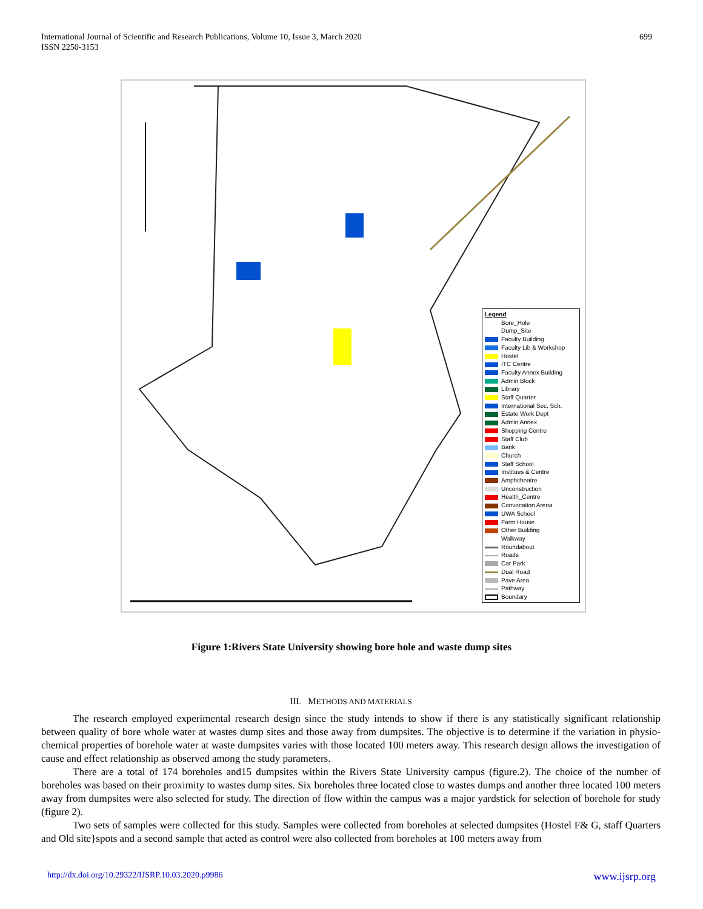International Journal of Scientific and Research Publications, Volume 10, Issue 3, March 2020
ISSN 2250-3153
699
Legend
Bore_Hole
Dump_Site
Faculty Building
Faculty Lib & Workshop
Hostel
ITC Centre
Faculty Annex Building
Admin Block
Library
Staff Quarter
International Sec. Sch.
Estate Work Dept
Admin Annex
Shopping Centre
Staff Club
Bank
Church
Staff School
Institues & Centre
Amphitheatre
Unconstruction
Health_Centre
Convocation Arena
UWA School
Farm House
Other Building
Walkway
Roundabout
Roads
Car Park
Dual Road
Pave Area
Pathway
Boundary
Figure 1:Rivers State University showing bore hole and waste dump sites
III. METHODS AND MATERIALS
The research employed experimental research design since the study intends to show if there is any statistically significant relationship between quality of bore whole water at wastes dump sites and those away from dumpsites. The objective is to determine if the variation in physio-chemical properties of borehole water at waste dumpsites varies with those located 100 meters away. This research design allows the investigation of cause and effect relationship as observed among the study parameters.
There are a total of 174 boreholes and15 dumpsites within the Rivers State University campus (figure.2). The choice of the number of boreholes was based on their proximity to wastes dump sites. Six boreholes three located close to wastes dumps and another three located 100 meters away from dumpsites were also selected for study. The direction of flow within the campus was a major yardstick for selection of borehole for study (figure 2).
Two sets of samples were collected for this study. Samples were collected from boreholes at selected dumpsites (Hostel F& G, staff Quarters and Old site}spots and a second sample that acted as control were also collected from boreholes at 100 meters away from
http://dx.doi.org/10.29322/IJSRP.10.03.2020.p9986 www.ijsrp.org